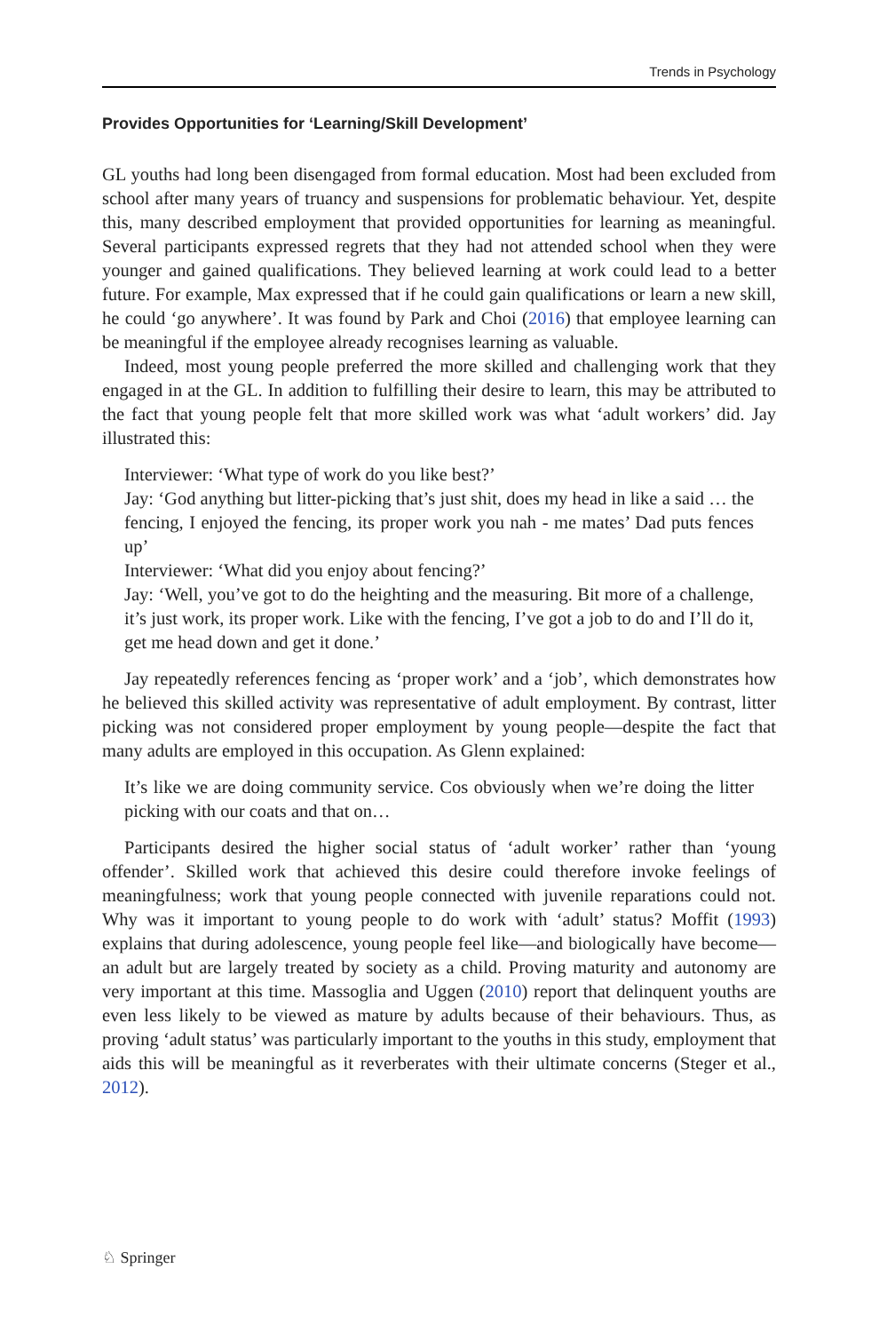Trends in Psychology
Provides Opportunities for ‘Learning/Skill Development’
GL youths had long been disengaged from formal education. Most had been excluded from school after many years of truancy and suspensions for problematic behaviour. Yet, despite this, many described employment that provided opportunities for learning as meaningful. Several participants expressed regrets that they had not attended school when they were younger and gained qualifications. They believed learning at work could lead to a better future. For example, Max expressed that if he could gain qualifications or learn a new skill, he could ‘go anywhere’. It was found by Park and Choi (2016) that employee learning can be meaningful if the employee already recognises learning as valuable.
Indeed, most young people preferred the more skilled and challenging work that they engaged in at the GL. In addition to fulfilling their desire to learn, this may be attributed to the fact that young people felt that more skilled work was what ‘adult workers’ did. Jay illustrated this:
Interviewer: ‘What type of work do you like best?’
Jay: ‘God anything but litter-picking that’s just shit, does my head in like a said … the fencing, I enjoyed the fencing, its proper work you nah - me mates’ Dad puts fences up’
Interviewer: ‘What did you enjoy about fencing?’
Jay: ‘Well, you’ve got to do the heighting and the measuring. Bit more of a challenge, it’s just work, its proper work. Like with the fencing, I’ve got a job to do and I’ll do it, get me head down and get it done.’
Jay repeatedly references fencing as ‘proper work’ and a ‘job’, which demonstrates how he believed this skilled activity was representative of adult employment. By contrast, litter picking was not considered proper employment by young people—despite the fact that many adults are employed in this occupation. As Glenn explained:
It’s like we are doing community service. Cos obviously when we’re doing the litter picking with our coats and that on…
Participants desired the higher social status of ‘adult worker’ rather than ‘young offender’. Skilled work that achieved this desire could therefore invoke feelings of meaningfulness; work that young people connected with juvenile reparations could not. Why was it important to young people to do work with ‘adult’ status? Moffit (1993) explains that during adolescence, young people feel like—and biologically have become—an adult but are largely treated by society as a child. Proving maturity and autonomy are very important at this time. Massoglia and Uggen (2010) report that delinquent youths are even less likely to be viewed as mature by adults because of their behaviours. Thus, as proving ‘adult status’ was particularly important to the youths in this study, employment that aids this will be meaningful as it reverberates with their ultimate concerns (Steger et al., 2012).
♘ Springer